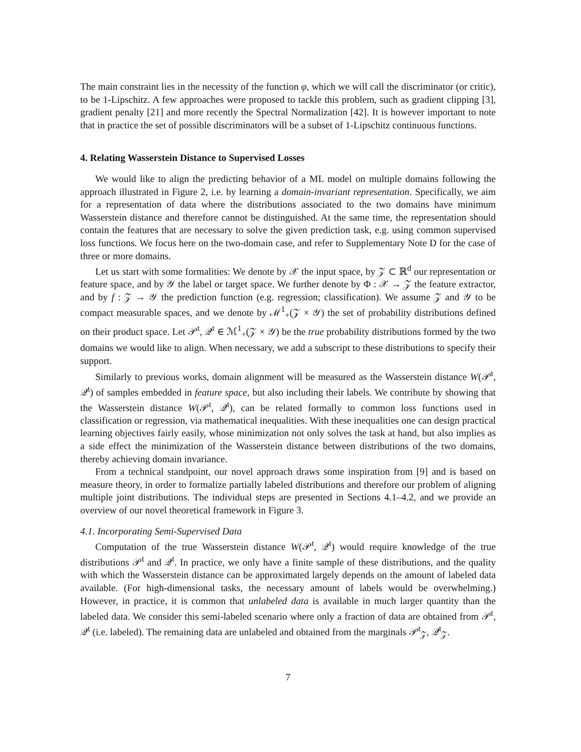The main constraint lies in the necessity of the function φ, which we will call the discriminator (or critic), to be 1-Lipschitz. A few approaches were proposed to tackle this problem, such as gradient clipping [3], gradient penalty [21] and more recently the Spectral Normalization [42]. It is however important to note that in practice the set of possible discriminators will be a subset of 1-Lipschitz continuous functions.
4. Relating Wasserstein Distance to Supervised Losses
We would like to align the predicting behavior of a ML model on multiple domains following the approach illustrated in Figure 2, i.e. by learning a domain-invariant representation. Specifically, we aim for a representation of data where the distributions associated to the two domains have minimum Wasserstein distance and therefore cannot be distinguished. At the same time, the representation should contain the features that are necessary to solve the given prediction task, e.g. using common supervised loss functions. We focus here on the two-domain case, and refer to Supplementary Note D for the case of three or more domains.
Let us start with some formalities: We denote by 𝒳 the input space, by 𝒵 ⊂ ℝ<sup>d</sup> our representation or feature space, and by 𝒴 the label or target space. We further denote by Φ : 𝒳 → 𝒵 the feature extractor, and by f : 𝒵 → 𝒴 the prediction function (e.g. regression; classification). We assume 𝒵 and 𝒴 to be compact measurable spaces, and we denote by ℳ<sup>1</sup><sub>+</sub>(𝒵 × 𝒴) the set of probability distributions defined on their product space. Let 𝒫<sup>t</sup>, 𝒬<sup>t</sup> ∈ ℳ<sup>1</sup><sub>+</sub>(𝒵 × 𝒴) be the true probability distributions formed by the two domains we would like to align. When necessary, we add a subscript to these distributions to specify their support.
Similarly to previous works, domain alignment will be measured as the Wasserstein distance W(𝒫<sup>t</sup>, 𝒬<sup>t</sup>) of samples embedded in feature space, but also including their labels. We contribute by showing that the Wasserstein distance W(𝒫<sup>t</sup>, 𝒬<sup>t</sup>), can be related formally to common loss functions used in classification or regression, via mathematical inequalities. With these inequalities one can design practical learning objectives fairly easily, whose minimization not only solves the task at hand, but also implies as a side effect the minimization of the Wasserstein distance between distributions of the two domains, thereby achieving domain invariance.
From a technical standpoint, our novel approach draws some inspiration from [9] and is based on measure theory, in order to formalize partially labeled distributions and therefore our problem of aligning multiple joint distributions. The individual steps are presented in Sections 4.1–4.2, and we provide an overview of our novel theoretical framework in Figure 3.
4.1. Incorporating Semi-Supervised Data
Computation of the true Wasserstein distance W(𝒫<sup>t</sup>, 𝒬<sup>t</sup>) would require knowledge of the true distributions 𝒫<sup>t</sup> and 𝒬<sup>t</sup>. In practice, we only have a finite sample of these distributions, and the quality with which the Wasserstein distance can be approximated largely depends on the amount of labeled data available. (For high-dimensional tasks, the necessary amount of labels would be overwhelming.) However, in practice, it is common that unlabeled data is available in much larger quantity than the labeled data. We consider this semi-labeled scenario where only a fraction of data are obtained from 𝒫<sup>t</sup>, 𝒬<sup>t</sup> (i.e. labeled). The remaining data are unlabeled and obtained from the marginals 𝒫<sup>t</sup><sub>𝒵</sub>, 𝒬<sup>t</sup><sub>𝒵</sub>.
7